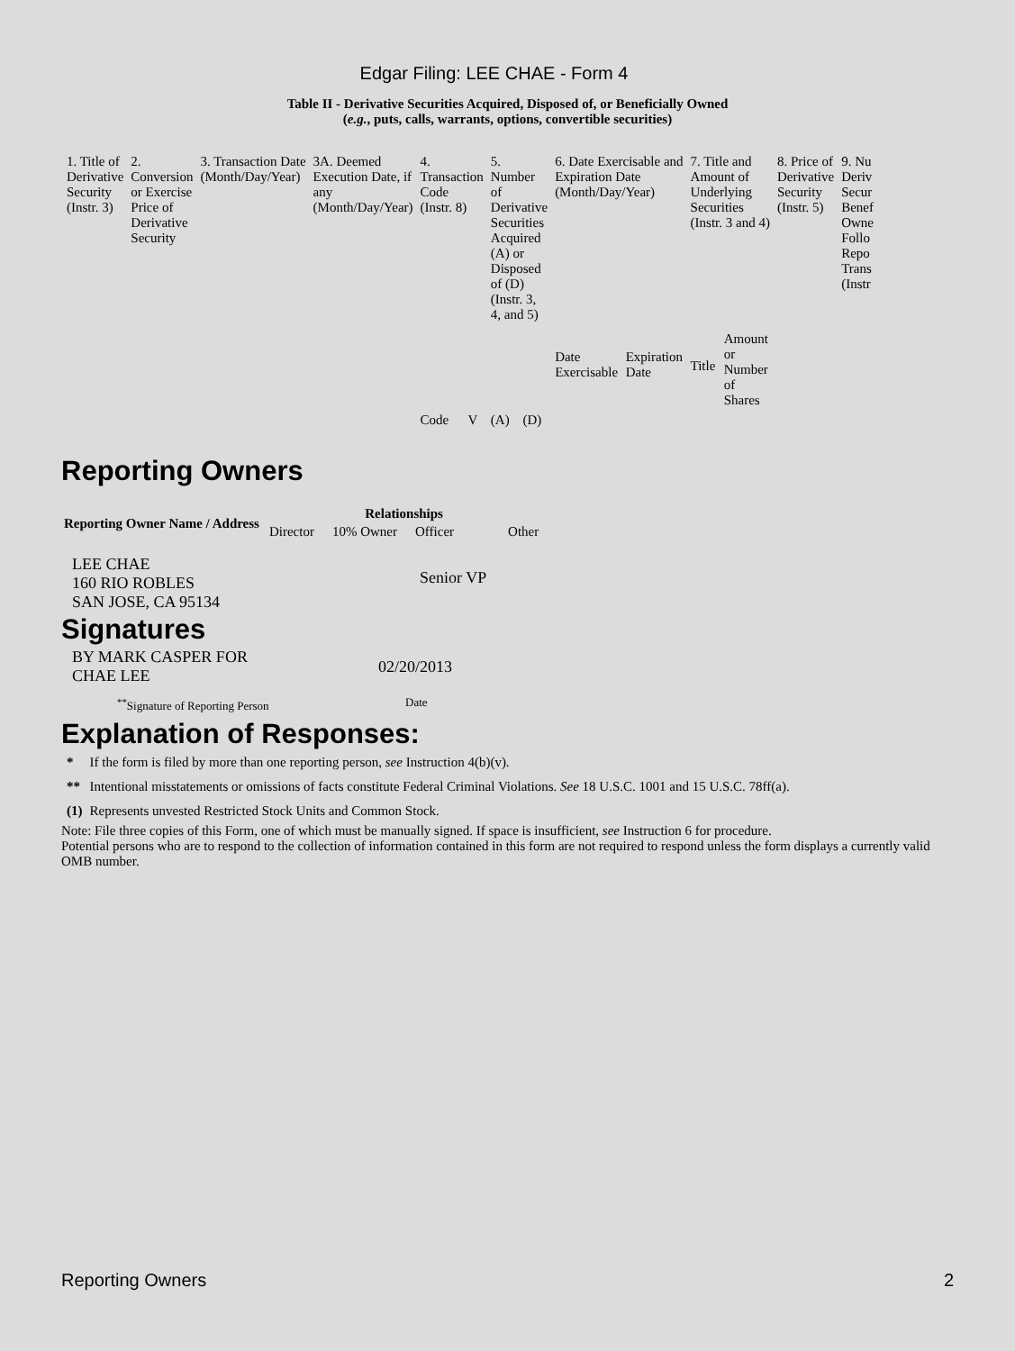Edgar Filing: LEE CHAE - Form 4
Table II - Derivative Securities Acquired, Disposed of, or Beneficially Owned
(e.g., puts, calls, warrants, options, convertible securities)
| 1. Title of Derivative Security (Instr. 3) | 2. Conversion or Exercise Price of Derivative Security | 3. Transaction Date (Month/Day/Year) | 3A. Deemed Execution Date, if any (Month/Day/Year) | 4. Transaction Code (Instr. 8) | | 5. Number of Derivative Securities Acquired (A) or Disposed of (D) (Instr. 3, 4, and 5) | | 6. Date Exercisable and Expiration Date (Month/Day/Year) | | 7. Title and Amount of Underlying Securities (Instr. 3 and 4) | | 8. Price of Derivative Security (Instr. 5) | 9. Nu Deriv Secur Benef Owne Follo Repo Trans (Instr |
| | | | | Code | V | (A) | (D) | Date Exercisable | Expiration Date | Title | Amount or Number of Shares | | |
Reporting Owners
| Reporting Owner Name / Address | Relationships | | | |
| --- | --- | --- | --- | --- |
| | Director | 10% Owner | Officer | Other |
| LEE CHAE 160 RIO ROBLES SAN JOSE, CA 95134 | | | Senior VP | |
Signatures
| BY MARK CASPER FOR CHAE LEE | 02/20/2013 |
| <sup>**</sup> Signature of Reporting Person | Date |
Explanation of Responses:
| * | If the form is filed by more than one reporting person, see Instruction 4(b)(v). |
| ** | Intentional misstatements or omissions of facts constitute Federal Criminal Violations. See 18 U.S.C. 1001 and 15 U.S.C. 78ff(a). |
| (1) | Represents unvested Restricted Stock Units and Common Stock. |
Note: File three copies of this Form, one of which must be manually signed. If space is insufficient, see Instruction 6 for procedure.
Potential persons who are to respond to the collection of information contained in this form are not required to respond unless the form displays a currently valid OMB number.
Reporting Owners 2